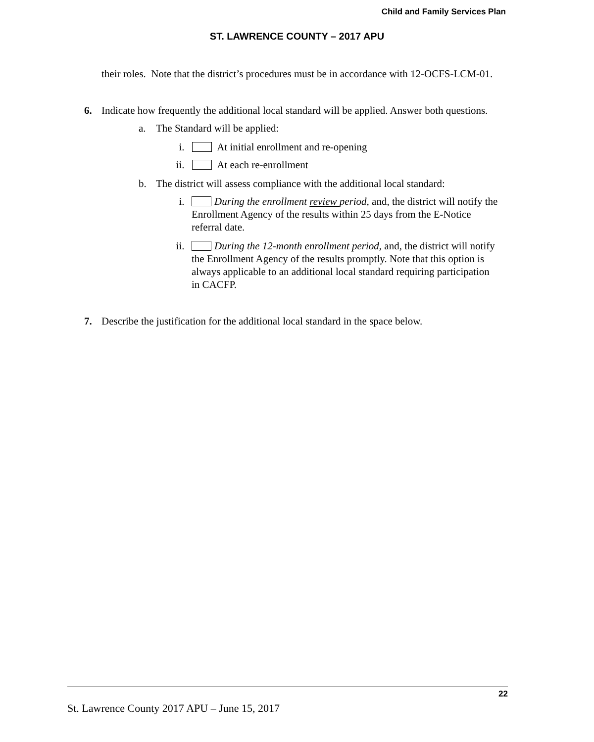Child and Family Services Plan
ST. LAWRENCE COUNTY – 2017 APU
their roles. Note that the district’s procedures must be in accordance with 12-OCFS-LCM-01.
6. Indicate how frequently the additional local standard will be applied. Answer both questions.
a. The Standard will be applied:
i. At initial enrollment and re-opening
ii. At each re-enrollment
b. The district will assess compliance with the additional local standard:
i. During the enrollment review period, and, the district will notify the Enrollment Agency of the results within 25 days from the E-Notice referral date.
ii. During the 12-month enrollment period, and, the district will notify the Enrollment Agency of the results promptly. Note that this option is always applicable to an additional local standard requiring participation in CACFP.
7. Describe the justification for the additional local standard in the space below.
22
St. Lawrence County 2017 APU – June 15, 2017